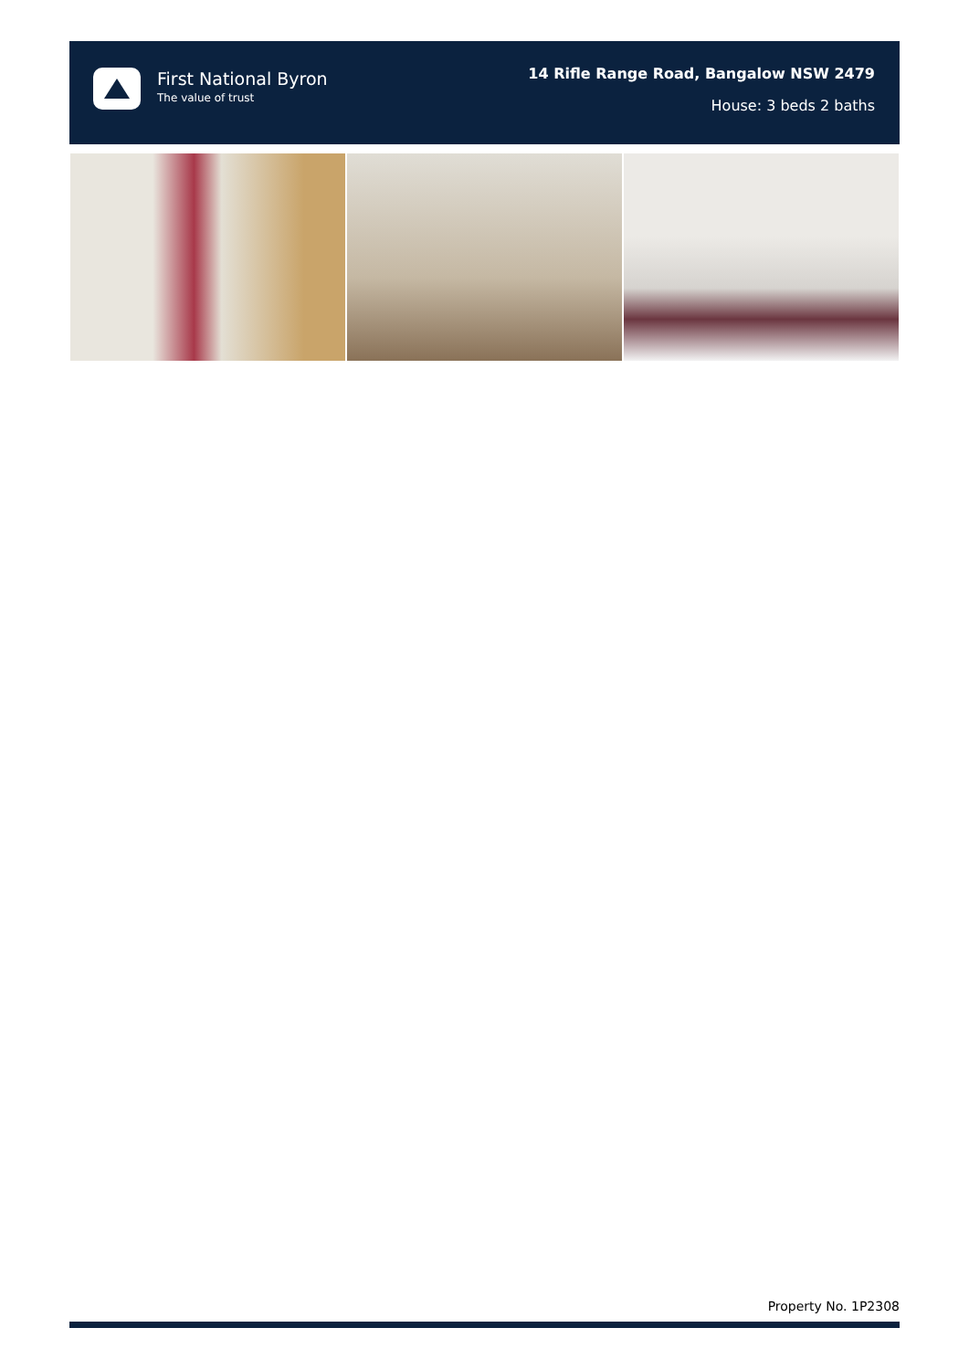First National Byron
The value of trust
14 Rifle Range Road, Bangalow NSW 2479
House: 3 beds 2 baths
Property No. 1P2308